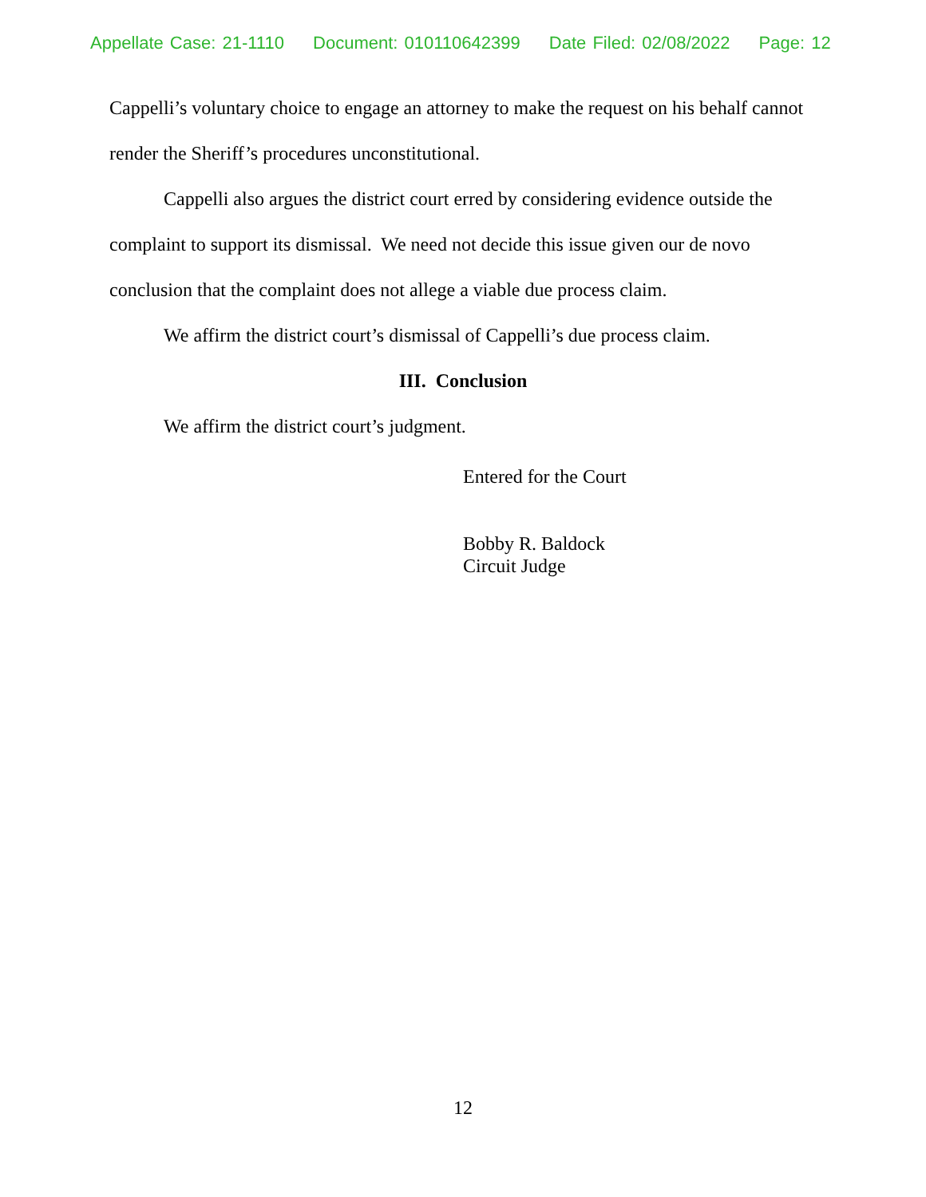Appellate Case: 21-1110 Document: 010110642399 Date Filed: 02/08/2022 Page: 12
Cappelli’s voluntary choice to engage an attorney to make the request on his behalf cannot render the Sheriff’s procedures unconstitutional.
Cappelli also argues the district court erred by considering evidence outside the complaint to support its dismissal. We need not decide this issue given our de novo conclusion that the complaint does not allege a viable due process claim.
We affirm the district court’s dismissal of Cappelli’s due process claim.
III. Conclusion
We affirm the district court’s judgment.
Entered for the Court
Bobby R. Baldock
Circuit Judge
12